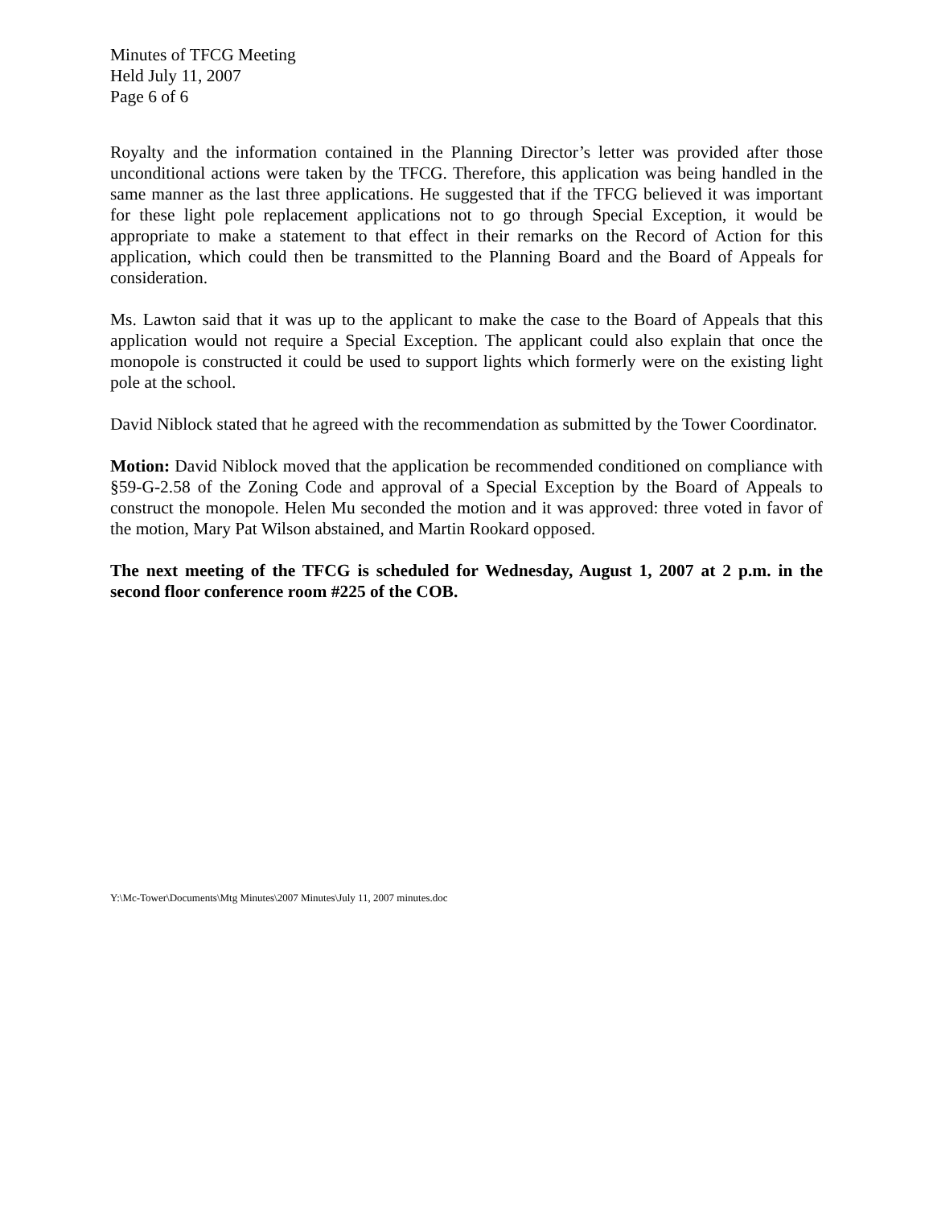Minutes of TFCG Meeting
Held July 11, 2007
Page 6 of 6
Royalty and the information contained in the Planning Director’s letter was provided after those unconditional actions were taken by the TFCG. Therefore, this application was being handled in the same manner as the last three applications. He suggested that if the TFCG believed it was important for these light pole replacement applications not to go through Special Exception, it would be appropriate to make a statement to that effect in their remarks on the Record of Action for this application, which could then be transmitted to the Planning Board and the Board of Appeals for consideration.
Ms. Lawton said that it was up to the applicant to make the case to the Board of Appeals that this application would not require a Special Exception. The applicant could also explain that once the monopole is constructed it could be used to support lights which formerly were on the existing light pole at the school.
David Niblock stated that he agreed with the recommendation as submitted by the Tower Coordinator.
Motion: David Niblock moved that the application be recommended conditioned on compliance with §59-G-2.58 of the Zoning Code and approval of a Special Exception by the Board of Appeals to construct the monopole. Helen Mu seconded the motion and it was approved: three voted in favor of the motion, Mary Pat Wilson abstained, and Martin Rookard opposed.
The next meeting of the TFCG is scheduled for Wednesday, August 1, 2007 at 2 p.m. in the second floor conference room #225 of the COB.
Y:\Mc-Tower\Documents\Mtg Minutes\2007 Minutes\July 11, 2007 minutes.doc